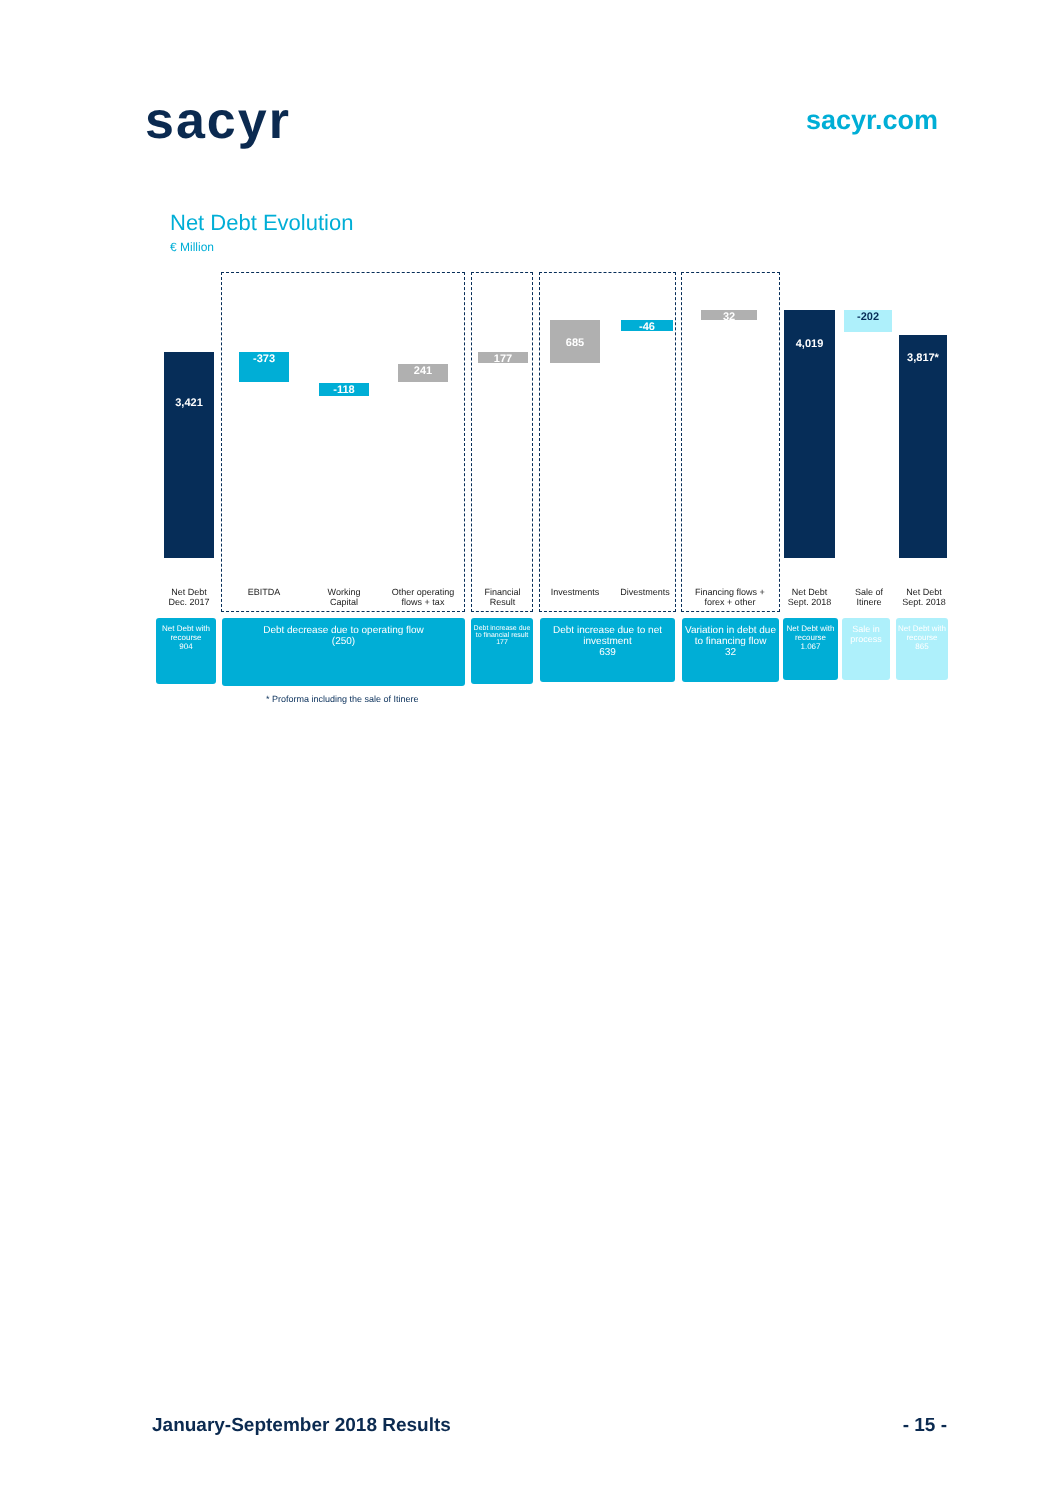sacyr
sacyr.com
Net Debt Evolution
€ Million
3,421 -373
-118
241
177
685 -46
32 4,019 -202
3,817*
Net Debt
Dec. 2017
EBITDA
Working
Capital
Other operating
flows + tax
Financial
Result
Investments Divestments
Financing flows +
forex + other
Net Debt
Sept. 2018
Sale of
Itinere
Net Debt
Sept. 2018
Net Debt with recourse
904
Debt decrease due to operating flow
(250)
Debt increase due to financial result
177
Debt increase due to net investment
639
Variation in debt due to financing flow
32
Net Debt with recourse
1.067
Sale in process
Net Debt with recourse
865
* Proforma including the sale of Itinere
January-September 2018 Results - 15 -